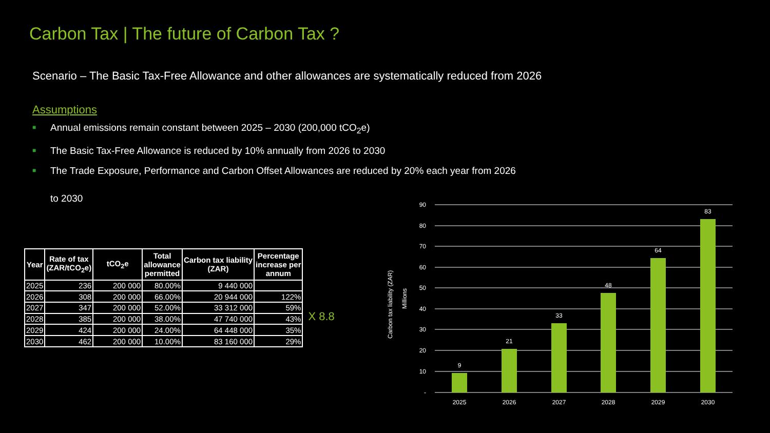Carbon Tax | The future of Carbon Tax ?
Scenario – The Basic Tax-Free Allowance and other allowances are systematically reduced from 2026
Assumptions
■ Annual emissions remain constant between 2025 – 2030 (200,000 tCO<sub>2</sub>e)
■ The Basic Tax-Free Allowance is reduced by 10% annually from 2026 to 2030
■ The Trade Exposure, Performance and Carbon Offset Allowances are reduced by 20% each year from 2026
to 2030
| Year | Rate of tax (ZAR/tCO<sub>2</sub>e) | tCO<sub>2</sub>e | Total allowance permitted | Carbon tax liability (ZAR) | Percentage increase per annum |
| --- | --- | --- | --- | --- | --- |
| 2025 | 236 | 200 000 | 80.00% | 9 440 000 | |
| 2026 | 308 | 200 000 | 66.00% | 20 944 000 | 122% |
| 2027 | 347 | 200 000 | 52.00% | 33 312 000 | 59% |
| 2028 | 385 | 200 000 | 38.00% | 47 740 000 | 43% |
| 2029 | 424 | 200 000 | 24.00% | 64 448 000 | 35% |
| 2030 | 462 | 200 000 | 10.00% | 83 160 000 | 29% |
X 8.8
Carbon tax liability (ZAR)
Millions
90
80
70
60
50
40
30
20
10
-
9
21
33
48
64
83
2025
2026
2027
2028
2029
2030